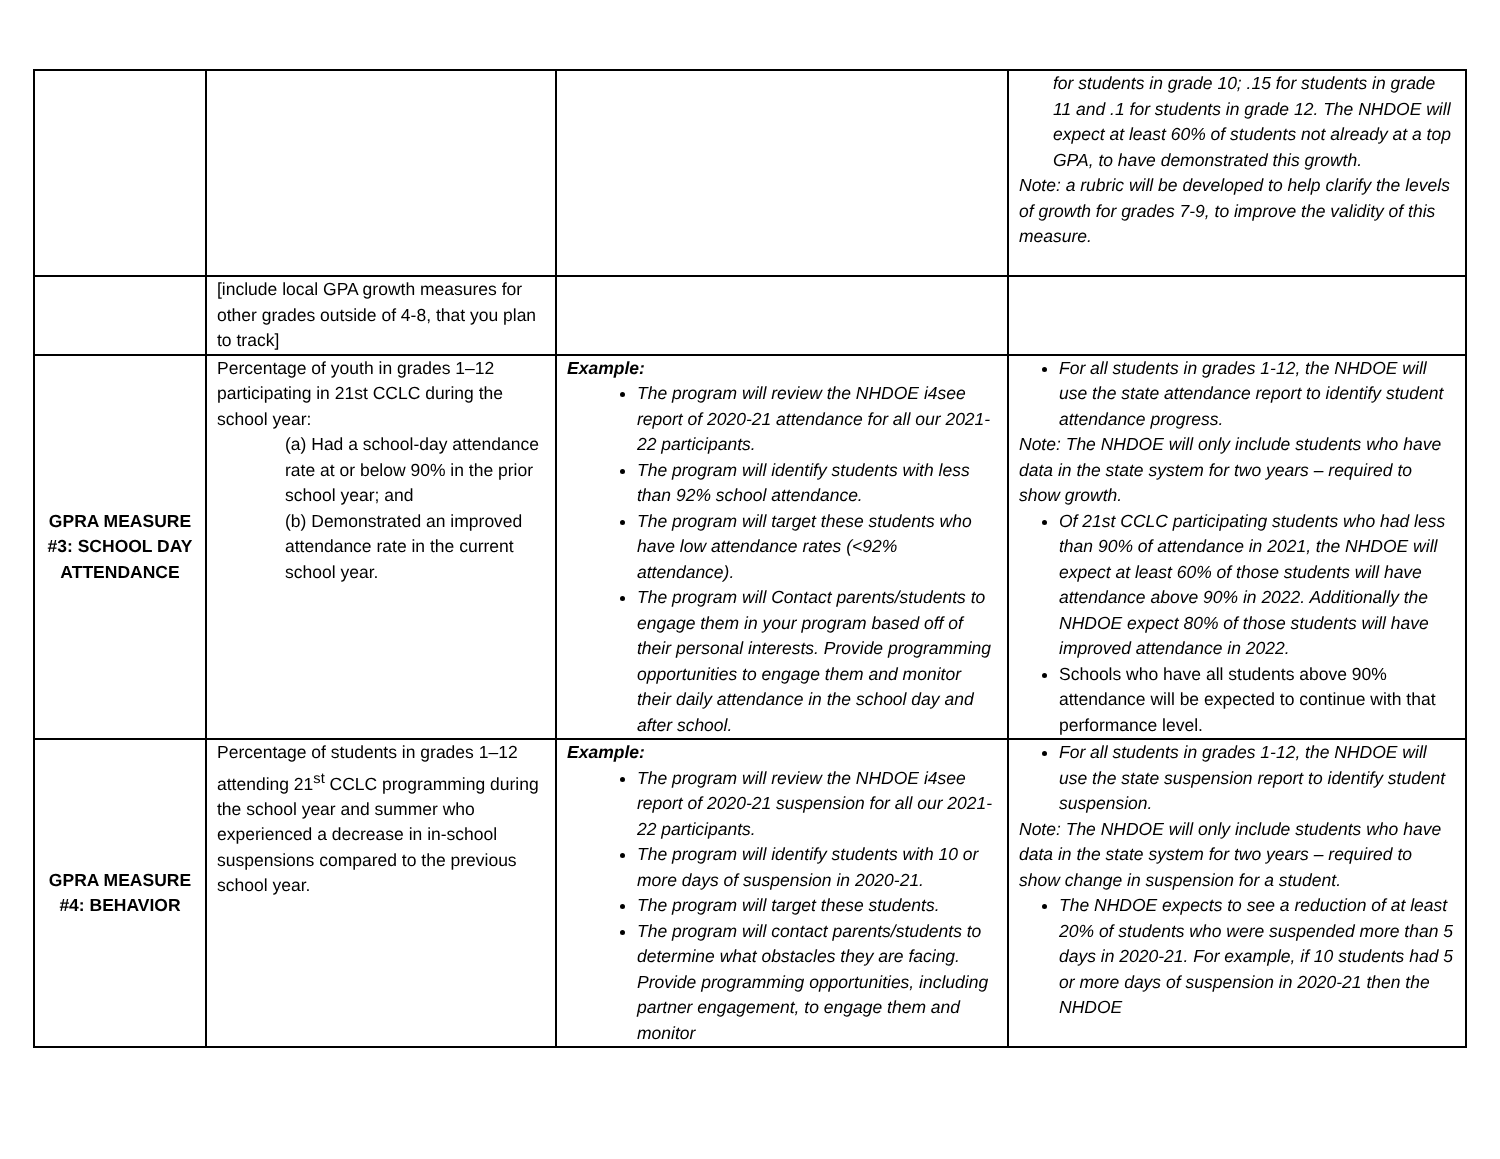| | | | for students in grade 10; .15 for students in grade 11 and .1 for students in grade 12. The NHDOE will expect at least 60% of students not already at a top GPA, to have demonstrated this growth. Note: a rubric will be developed to help clarify the levels of growth for grades 7-9, to improve the validity of this measure. |
| | [include local GPA growth measures for other grades outside of 4-8, that you plan to track] | | |
| GPRA MEASURE #3: SCHOOL DAY ATTENDANCE | Percentage of youth in grades 1–12 participating in 21st CCLC during the school year: (a) Had a school-day attendance rate at or below 90% in the prior school year; and (b) Demonstrated an improved attendance rate in the current school year. | Example: The program will review the NHDOE i4see report of 2020-21 attendance for all our 2021-22 participants. The program will identify students with less than 92% school attendance. The program will target these students who have low attendance rates (<92% attendance). The program will Contact parents/students to engage them in your program based off of their personal interests. Provide programming opportunities to engage them and monitor their daily attendance in the school day and after school. | For all students in grades 1-12, the NHDOE will use the state attendance report to identify student attendance progress. Note: The NHDOE will only include students who have data in the state system for two years – required to show growth. Of 21st CCLC participating students who had less than 90% of attendance in 2021, the NHDOE will expect at least 60% of those students will have attendance above 90% in 2022. Additionally the NHDOE expect 80% of those students will have improved attendance in 2022. Schools who have all students above 90% attendance will be expected to continue with that performance level. |
| GPRA MEASURE #4: BEHAVIOR | Percentage of students in grades 1–12 attending 21<sup>st</sup> CCLC programming during the school year and summer who experienced a decrease in in-school suspensions compared to the previous school year. | Example: The program will review the NHDOE i4see report of 2020-21 suspension for all our 2021-22 participants. The program will identify students with 10 or more days of suspension in 2020-21. The program will target these students. The program will contact parents/students to determine what obstacles they are facing. Provide programming opportunities, including partner engagement, to engage them and monitor | For all students in grades 1-12, the NHDOE will use the state suspension report to identify student suspension. Note: The NHDOE will only include students who have data in the state system for two years – required to show change in suspension for a student. The NHDOE expects to see a reduction of at least 20% of students who were suspended more than 5 days in 2020-21. For example, if 10 students had 5 or more days of suspension in 2020-21 then the NHDOE |